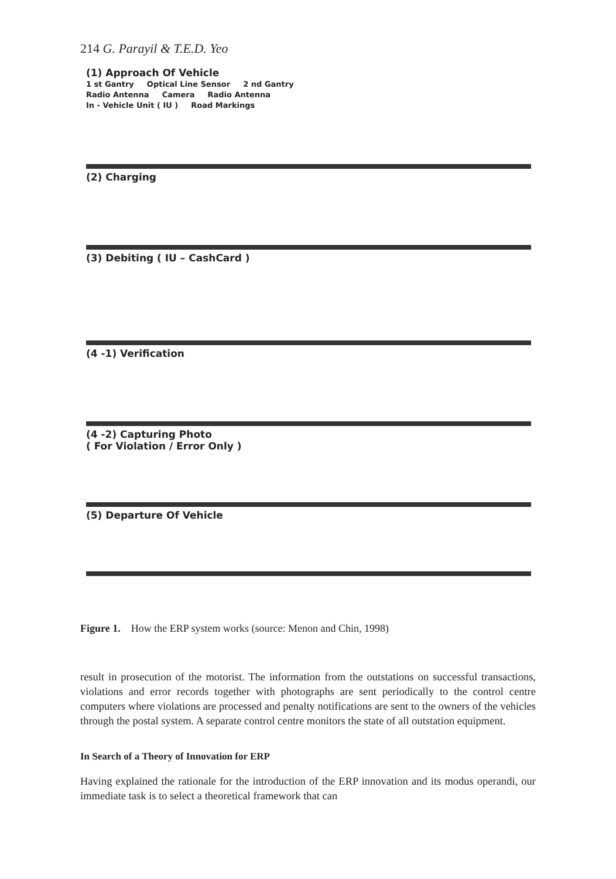214 G. Parayil & T.E.D. Yeo
(1) Approach Of Vehicle
1 st Gantry Optical Line Sensor 2 nd Gantry
Radio Antenna Camera Radio Antenna
In - Vehicle Unit ( IU ) Road Markings
(2) Charging
(3) Debiting ( IU – CashCard )
(4 -1) Verification
(4 -2) Capturing Photo
( For Violation / Error Only )
(5) Departure Of Vehicle
Figure 1. How the ERP system works (source: Menon and Chin, 1998)
result in prosecution of the motorist. The information from the outstations on successful transactions, violations and error records together with photographs are sent periodically to the control centre computers where violations are processed and penalty notifications are sent to the owners of the vehicles through the postal system. A separate control centre monitors the state of all outstation equipment.
In Search of a Theory of Innovation for ERP
Having explained the rationale for the introduction of the ERP innovation and its modus operandi, our immediate task is to select a theoretical framework that can